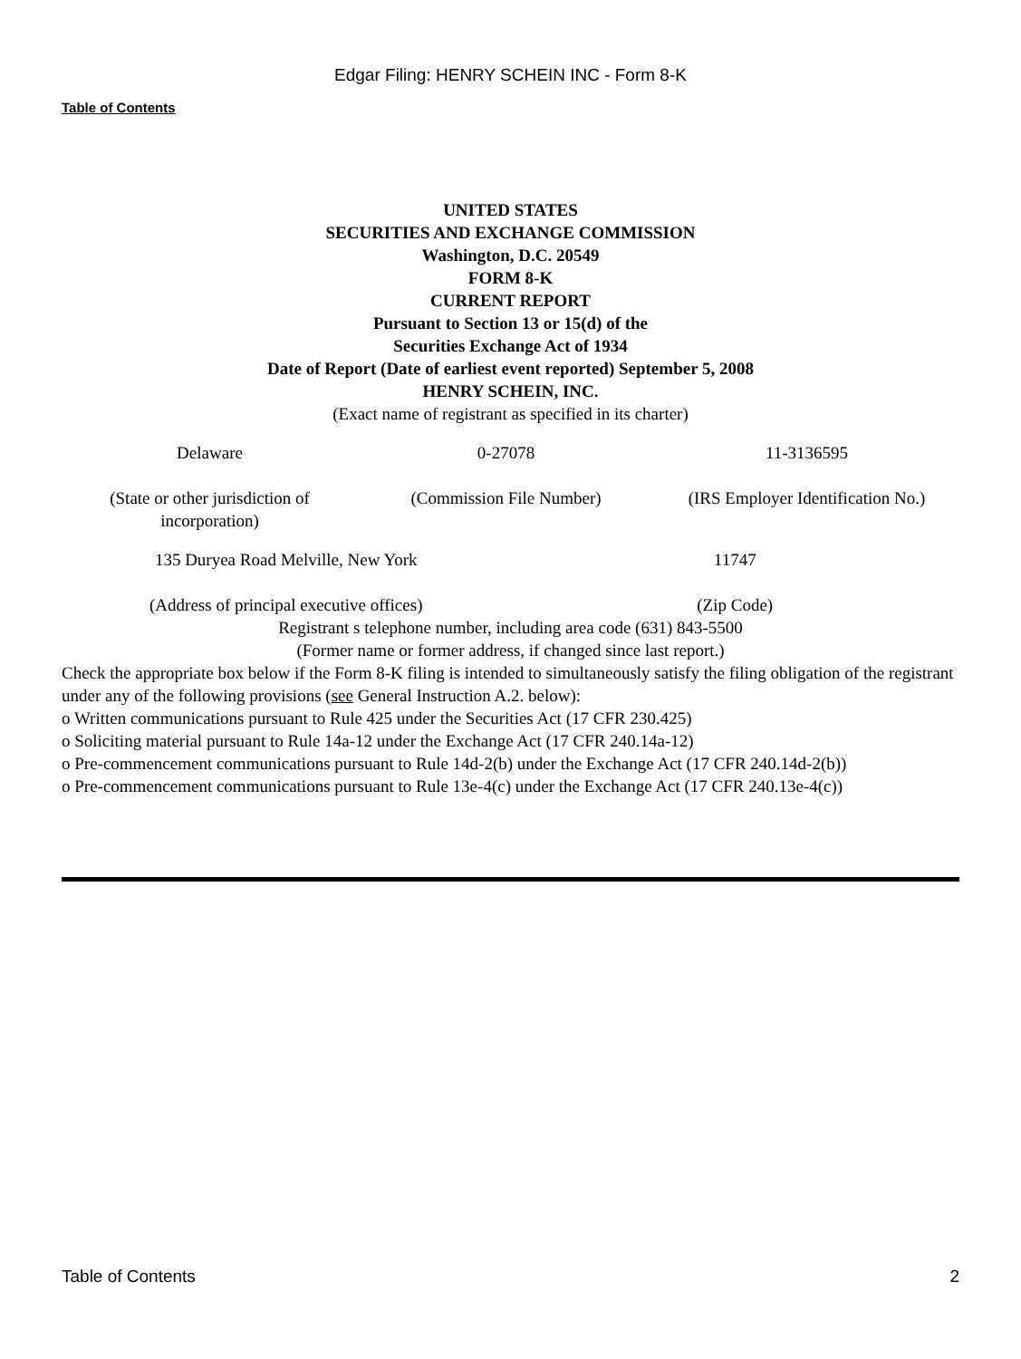Edgar Filing: HENRY SCHEIN INC - Form 8-K
Table of Contents
UNITED STATES
SECURITIES AND EXCHANGE COMMISSION
Washington, D.C. 20549
FORM 8-K
CURRENT REPORT
Pursuant to Section 13 or 15(d) of the
Securities Exchange Act of 1934
Date of Report (Date of earliest event reported) September 5, 2008
HENRY SCHEIN, INC.
(Exact name of registrant as specified in its charter)
| Delaware | 0-27078 | 11-3136595 |
| (State or other jurisdiction of incorporation) | (Commission File Number) | (IRS Employer Identification No.) |
| 135 Duryea Road Melville, New York | 11747 |
| (Address of principal executive offices) | (Zip Code) |
Registrant s telephone number, including area code (631) 843-5500
(Former name or former address, if changed since last report.)
Check the appropriate box below if the Form 8-K filing is intended to simultaneously satisfy the filing obligation of the registrant under any of the following provisions (see General Instruction A.2. below):
o Written communications pursuant to Rule 425 under the Securities Act (17 CFR 230.425)
o Soliciting material pursuant to Rule 14a-12 under the Exchange Act (17 CFR 240.14a-12)
o Pre-commencement communications pursuant to Rule 14d-2(b) under the Exchange Act (17 CFR 240.14d-2(b))
o Pre-commencement communications pursuant to Rule 13e-4(c) under the Exchange Act (17 CFR 240.13e-4(c))
Table of Contents 2